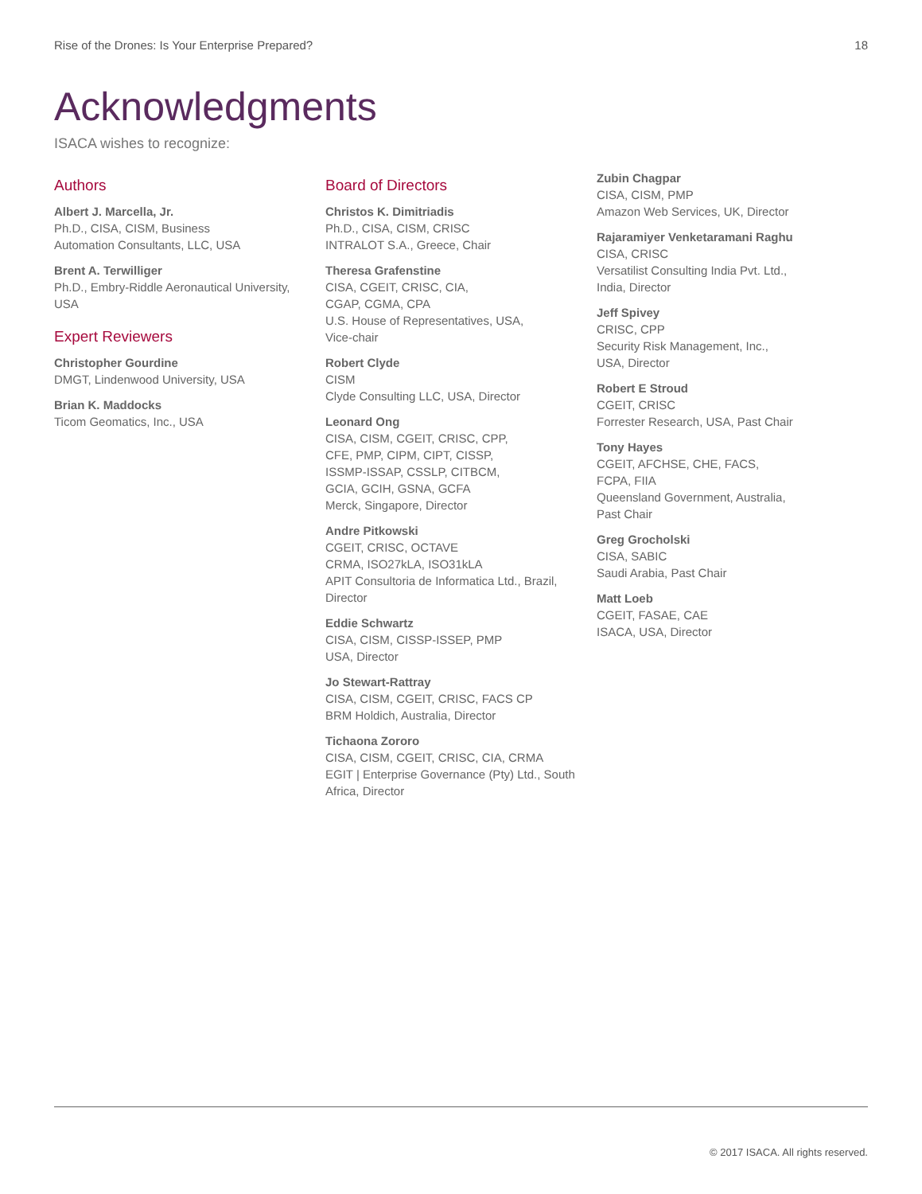Rise of the Drones: Is Your Enterprise Prepared? 18
Acknowledgments
ISACA wishes to recognize:
Authors
Albert J. Marcella, Jr.
Ph.D., CISA, CISM, Business
Automation Consultants, LLC, USA
Brent A. Terwilliger
Ph.D., Embry-Riddle Aeronautical University,
USA
Expert Reviewers
Christopher Gourdine
DMGT, Lindenwood University, USA
Brian K. Maddocks
Ticom Geomatics, Inc., USA
Board of Directors
Christos K. Dimitriadis
Ph.D., CISA, CISM, CRISC
INTRALOT S.A., Greece, Chair
Theresa Grafenstine
CISA, CGEIT, CRISC, CIA,
CGAP, CGMA, CPA
U.S. House of Representatives, USA,
Vice-chair
Robert Clyde
CISM
Clyde Consulting LLC, USA, Director
Leonard Ong
CISA, CISM, CGEIT, CRISC, CPP,
CFE, PMP, CIPM, CIPT, CISSP,
ISSMP-ISSAP, CSSLP, CITBCM,
GCIA, GCIH, GSNA, GCFA
Merck, Singapore, Director
Andre Pitkowski
CGEIT, CRISC, OCTAVE
CRMA, ISO27kLA, ISO31kLA
APIT Consultoria de Informatica Ltd., Brazil,
Director
Eddie Schwartz
CISA, CISM, CISSP-ISSEP, PMP
USA, Director
Jo Stewart-Rattray
CISA, CISM, CGEIT, CRISC, FACS CP
BRM Holdich, Australia, Director
Tichaona Zororo
CISA, CISM, CGEIT, CRISC, CIA, CRMA
EGIT | Enterprise Governance (Pty) Ltd., South
Africa, Director
Zubin Chagpar
CISA, CISM, PMP
Amazon Web Services, UK, Director
Rajaramiyer Venketaramani Raghu
CISA, CRISC
Versatilist Consulting India Pvt. Ltd.,
India, Director
Jeff Spivey
CRISC, CPP
Security Risk Management, Inc.,
USA, Director
Robert E Stroud
CGEIT, CRISC
Forrester Research, USA, Past Chair
Tony Hayes
CGEIT, AFCHSE, CHE, FACS,
FCPA, FIIA
Queensland Government, Australia,
Past Chair
Greg Grocholski
CISA, SABIC
Saudi Arabia, Past Chair
Matt Loeb
CGEIT, FASAE, CAE
ISACA, USA, Director
© 2017 ISACA. All rights reserved.